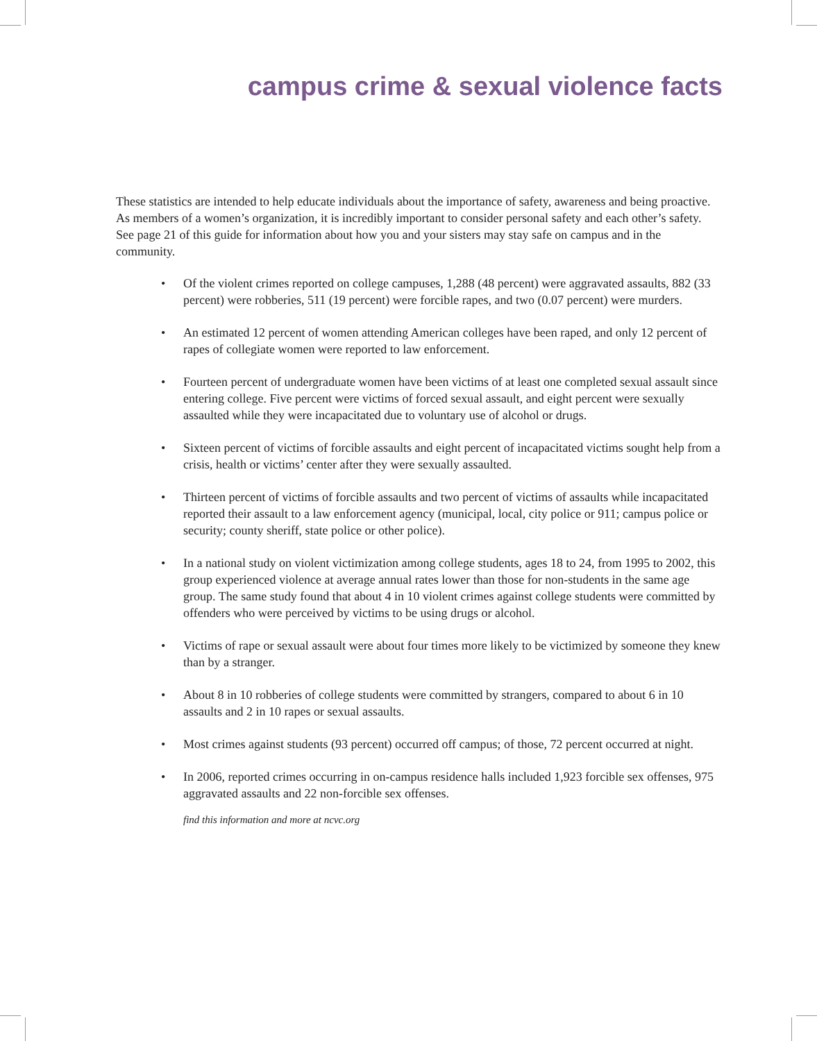campus crime & sexual violence facts
These statistics are intended to help educate individuals about the importance of safety, awareness and being proactive. As members of a women’s organization, it is incredibly important to consider personal safety and each other’s safety. See page 21 of this guide for information about how you and your sisters may stay safe on campus and in the community.
• Of the violent crimes reported on college campuses, 1,288 (48 percent) were aggravated assaults, 882 (33 percent) were robberies, 511 (19 percent) were forcible rapes, and two (0.07 percent) were murders.
• An estimated 12 percent of women attending American colleges have been raped, and only 12 percent of rapes of collegiate women were reported to law enforcement.
• Fourteen percent of undergraduate women have been victims of at least one completed sexual assault since entering college. Five percent were victims of forced sexual assault, and eight percent were sexually assaulted while they were incapacitated due to voluntary use of alcohol or drugs.
• Sixteen percent of victims of forcible assaults and eight percent of incapacitated victims sought help from a crisis, health or victims’ center after they were sexually assaulted.
• Thirteen percent of victims of forcible assaults and two percent of victims of assaults while incapacitated reported their assault to a law enforcement agency (municipal, local, city police or 911; campus police or security; county sheriff, state police or other police).
• In a national study on violent victimization among college students, ages 18 to 24, from 1995 to 2002, this group experienced violence at average annual rates lower than those for non-students in the same age group. The same study found that about 4 in 10 violent crimes against college students were committed by offenders who were perceived by victims to be using drugs or alcohol.
• Victims of rape or sexual assault were about four times more likely to be victimized by someone they knew than by a stranger.
• About 8 in 10 robberies of college students were committed by strangers, compared to about 6 in 10 assaults and 2 in 10 rapes or sexual assaults.
• Most crimes against students (93 percent) occurred off campus; of those, 72 percent occurred at night.
• In 2006, reported crimes occurring in on-campus residence halls included 1,923 forcible sex offenses, 975 aggravated assaults and 22 non-forcible sex offenses.
find this information and more at ncvc.org